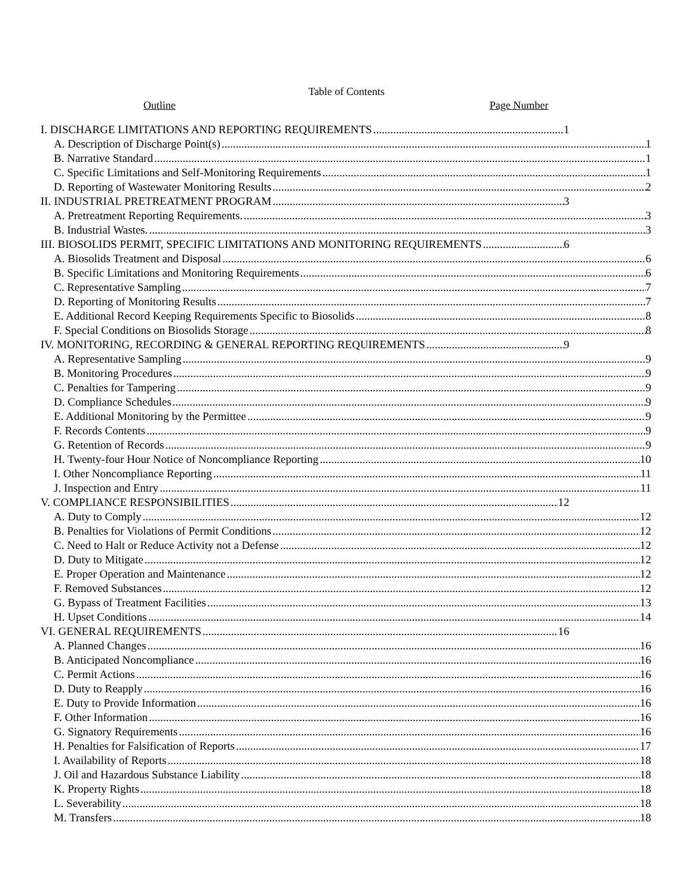Table of Contents
Outline Page Number
I. DISCHARGE LIMITATIONS AND REPORTING REQUIREMENTS 1
A. Description of Discharge Point(s) 1
B. Narrative Standard 1
C. Specific Limitations and Self-Monitoring Requirements 1
D. Reporting of Wastewater Monitoring Results 2
II. INDUSTRIAL PRETREATMENT PROGRAM 3
A. Pretreatment Reporting Requirements. 3
B. Industrial Wastes. 3
III. BIOSOLIDS PERMIT, SPECIFIC LIMITATIONS AND MONITORING REQUIREMENTS 6
A. Biosolids Treatment and Disposal 6
B. Specific Limitations and Monitoring Requirements 6
C. Representative Sampling 7
D. Reporting of Monitoring Results 7
E. Additional Record Keeping Requirements Specific to Biosolids 8
F. Special Conditions on Biosolids Storage 8
IV. MONITORING, RECORDING & GENERAL REPORTING REQUIREMENTS 9
A. Representative Sampling 9
B. Monitoring Procedures 9
C. Penalties for Tampering 9
D. Compliance Schedules 9
E. Additional Monitoring by the Permittee 9
F. Records Contents 9
G. Retention of Records 9
H. Twenty-four Hour Notice of Noncompliance Reporting 10
I. Other Noncompliance Reporting 11
J. Inspection and Entry 11
V. COMPLIANCE RESPONSIBILITIES 12
A. Duty to Comply 12
B. Penalties for Violations of Permit Conditions 12
C. Need to Halt or Reduce Activity not a Defense 12
D. Duty to Mitigate 12
E. Proper Operation and Maintenance 12
F. Removed Substances 12
G. Bypass of Treatment Facilities 13
H. Upset Conditions 14
VI. GENERAL REQUIREMENTS 16
A. Planned Changes 16
B. Anticipated Noncompliance 16
C. Permit Actions 16
D. Duty to Reapply 16
E. Duty to Provide Information 16
F. Other Information 16
G. Signatory Requirements 16
H. Penalties for Falsification of Reports 17
I. Availability of Reports 18
J. Oil and Hazardous Substance Liability 18
K. Property Rights 18
L. Severability 18
M. Transfers 18